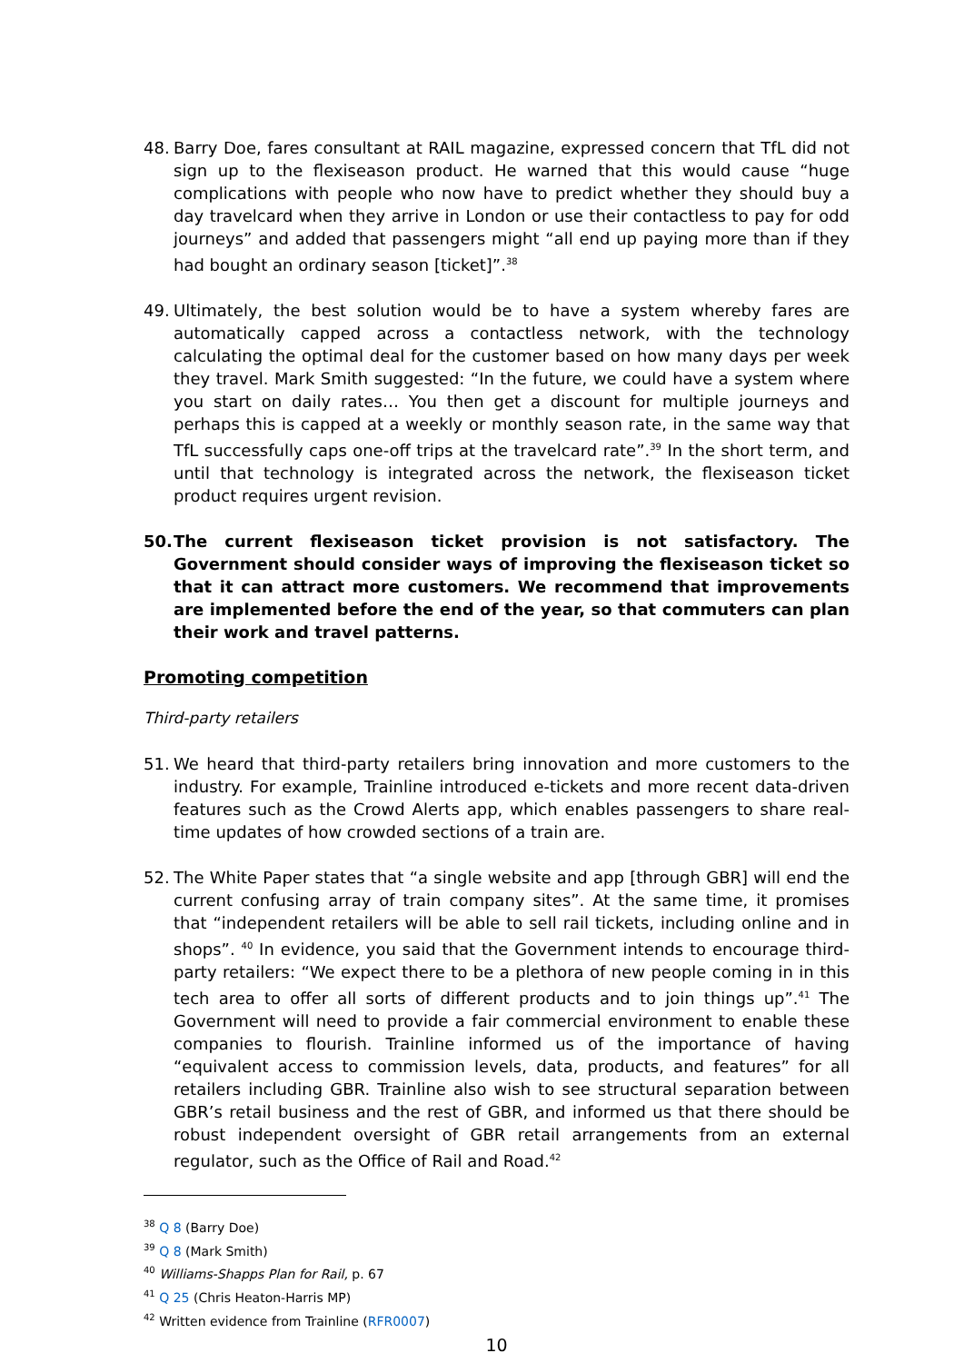48. Barry Doe, fares consultant at RAIL magazine, expressed concern that TfL did not sign up to the flexiseason product. He warned that this would cause “huge complications with people who now have to predict whether they should buy a day travelcard when they arrive in London or use their contactless to pay for odd journeys” and added that passengers might “all end up paying more than if they had bought an ordinary season [ticket]”.<sup>38</sup>
49. Ultimately, the best solution would be to have a system whereby fares are automatically capped across a contactless network, with the technology calculating the optimal deal for the customer based on how many days per week they travel. Mark Smith suggested: “In the future, we could have a system where you start on daily rates… You then get a discount for multiple journeys and perhaps this is capped at a weekly or monthly season rate, in the same way that TfL successfully caps one-off trips at the travelcard rate”.<sup>39</sup> In the short term, and until that technology is integrated across the network, the flexiseason ticket product requires urgent revision.
50. The current flexiseason ticket provision is not satisfactory. The Government should consider ways of improving the flexiseason ticket so that it can attract more customers. We recommend that improvements are implemented before the end of the year, so that commuters can plan their work and travel patterns.
Promoting competition
Third-party retailers
51. We heard that third-party retailers bring innovation and more customers to the industry. For example, Trainline introduced e-tickets and more recent data-driven features such as the Crowd Alerts app, which enables passengers to share real-time updates of how crowded sections of a train are.
52. The White Paper states that “a single website and app [through GBR] will end the current confusing array of train company sites”. At the same time, it promises that “independent retailers will be able to sell rail tickets, including online and in shops”. <sup>40</sup> In evidence, you said that the Government intends to encourage third-party retailers: “We expect there to be a plethora of new people coming in in this tech area to offer all sorts of different products and to join things up”.<sup>41</sup> The Government will need to provide a fair commercial environment to enable these companies to flourish. Trainline informed us of the importance of having “equivalent access to commission levels, data, products, and features” for all retailers including GBR. Trainline also wish to see structural separation between GBR’s retail business and the rest of GBR, and informed us that there should be robust independent oversight of GBR retail arrangements from an external regulator, such as the Office of Rail and Road.<sup>42</sup>
<sup>38</sup> Q 8 (Barry Doe)
<sup>39</sup> Q 8 (Mark Smith)
<sup>40</sup> Williams-Shapps Plan for Rail, p. 67
<sup>41</sup> Q 25 (Chris Heaton-Harris MP)
<sup>42</sup> Written evidence from Trainline (RFR0007)
10